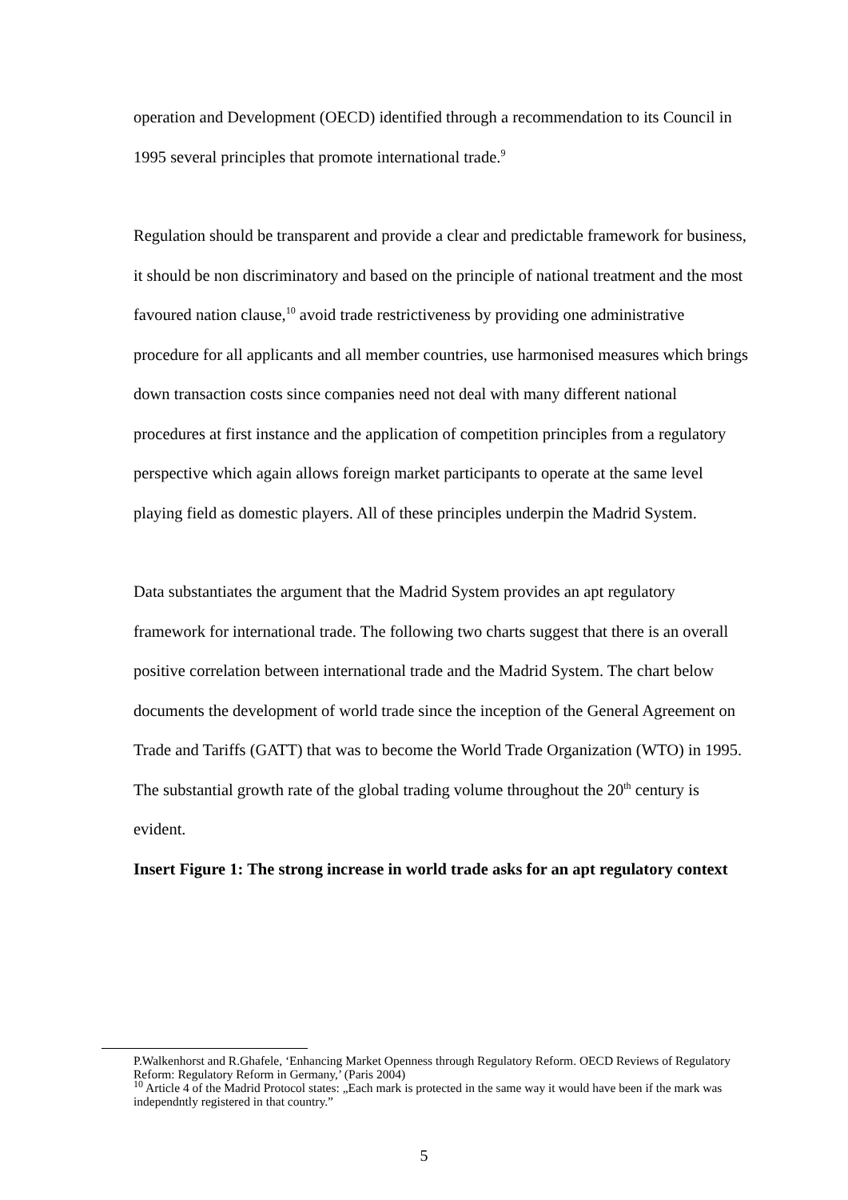operation and Development (OECD) identified through a recommendation to its Council in 1995 several principles that promote international trade.<sup>9</sup>
Regulation should be transparent and provide a clear and predictable framework for business, it should be non discriminatory and based on the principle of national treatment and the most favoured nation clause,<sup>10</sup> avoid trade restrictiveness by providing one administrative procedure for all applicants and all member countries, use harmonised measures which brings down transaction costs since companies need not deal with many different national procedures at first instance and the application of competition principles from a regulatory perspective which again allows foreign market participants to operate at the same level playing field as domestic players. All of these principles underpin the Madrid System.
Data substantiates the argument that the Madrid System provides an apt regulatory framework for international trade. The following two charts suggest that there is an overall positive correlation between international trade and the Madrid System. The chart below documents the development of world trade since the inception of the General Agreement on Trade and Tariffs (GATT) that was to become the World Trade Organization (WTO) in 1995. The substantial growth rate of the global trading volume throughout the 20<sup>th</sup> century is evident.
Insert Figure 1: The strong increase in world trade asks for an apt regulatory context
P.Walkenhorst and R.Ghafele, ‘Enhancing Market Openness through Regulatory Reform. OECD Reviews of Regulatory Reform: Regulatory Reform in Germany,’ (Paris 2004)
<sup>10</sup> Article 4 of the Madrid Protocol states: „Each mark is protected in the same way it would have been if the mark was independntly registered in that country.”
5